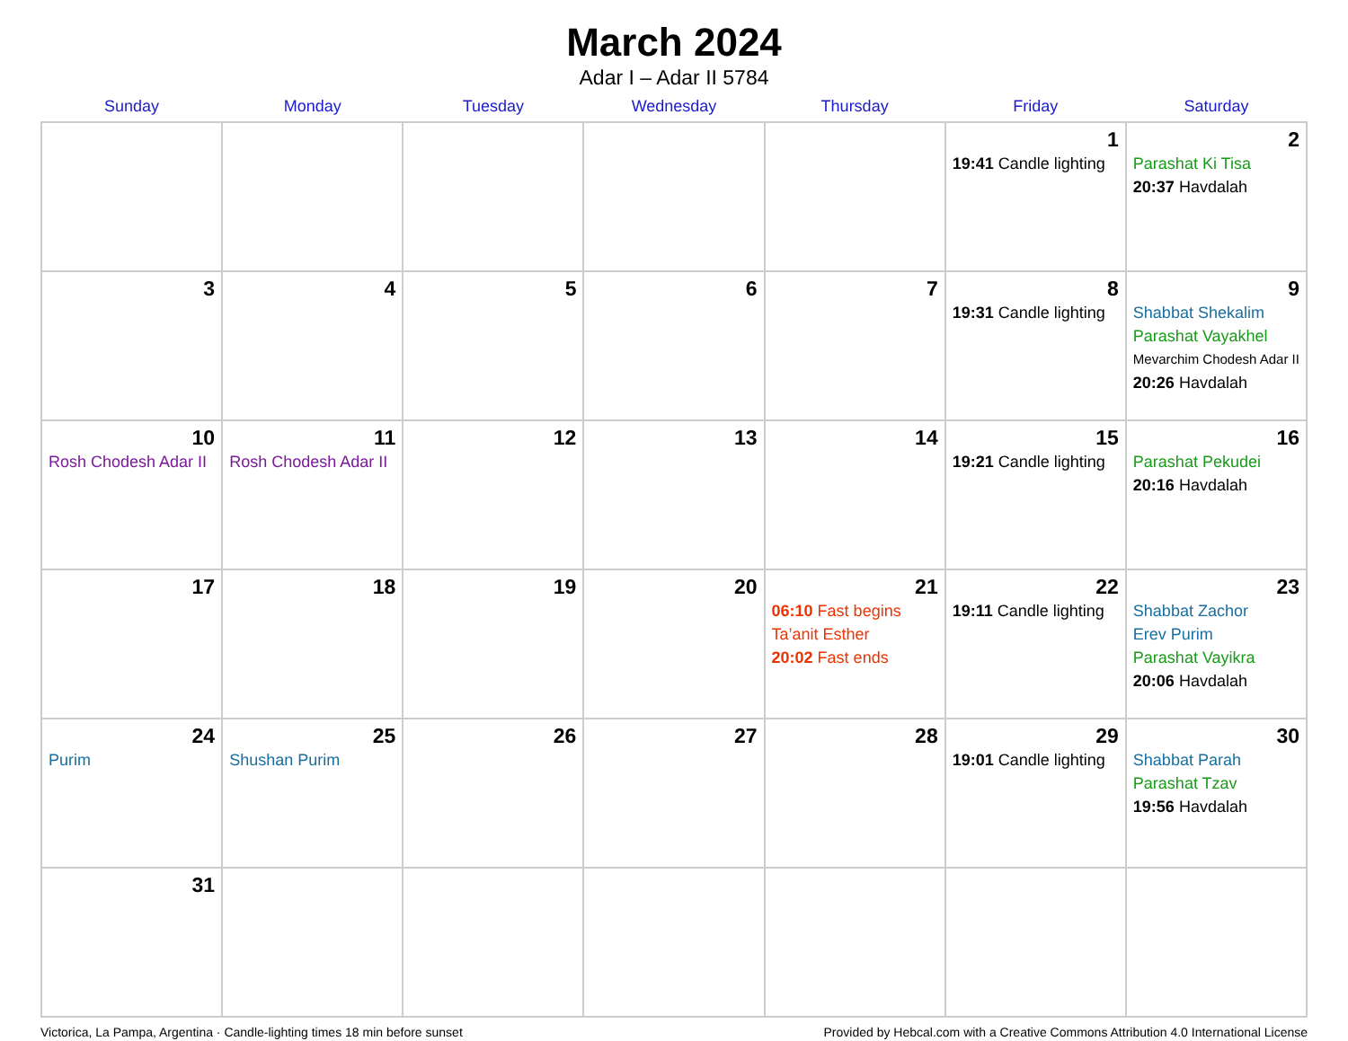March 2024
Adar I – Adar II 5784
| Sunday | Monday | Tuesday | Wednesday | Thursday | Friday | Saturday |
| --- | --- | --- | --- | --- | --- | --- |
| | | | | | 1 19:41 Candle lighting | 2 Parashat Ki Tisa 20:37 Havdalah |
| 3 | 4 | 5 | 6 | 7 | 8 19:31 Candle lighting | 9 Shabbat Shekalim Parashat Vayakhel Mevarchim Chodesh Adar II 20:26 Havdalah |
| 10 Rosh Chodesh Adar II | 11 Rosh Chodesh Adar II | 12 | 13 | 14 | 15 19:21 Candle lighting | 16 Parashat Pekudei 20:16 Havdalah |
| 17 | 18 | 19 | 20 | 21 06:10 Fast begins Ta’anit Esther 20:02 Fast ends | 22 19:11 Candle lighting | 23 Shabbat Zachor Erev Purim Parashat Vayikra 20:06 Havdalah |
| 24 Purim | 25 Shushan Purim | 26 | 27 | 28 | 29 19:01 Candle lighting | 30 Shabbat Parah Parashat Tzav 19:56 Havdalah |
| 31 | | | | | | |
Victorica, La Pampa, Argentina · Candle-lighting times 18 min before sunset Provided by Hebcal.com with a Creative Commons Attribution 4.0 International License